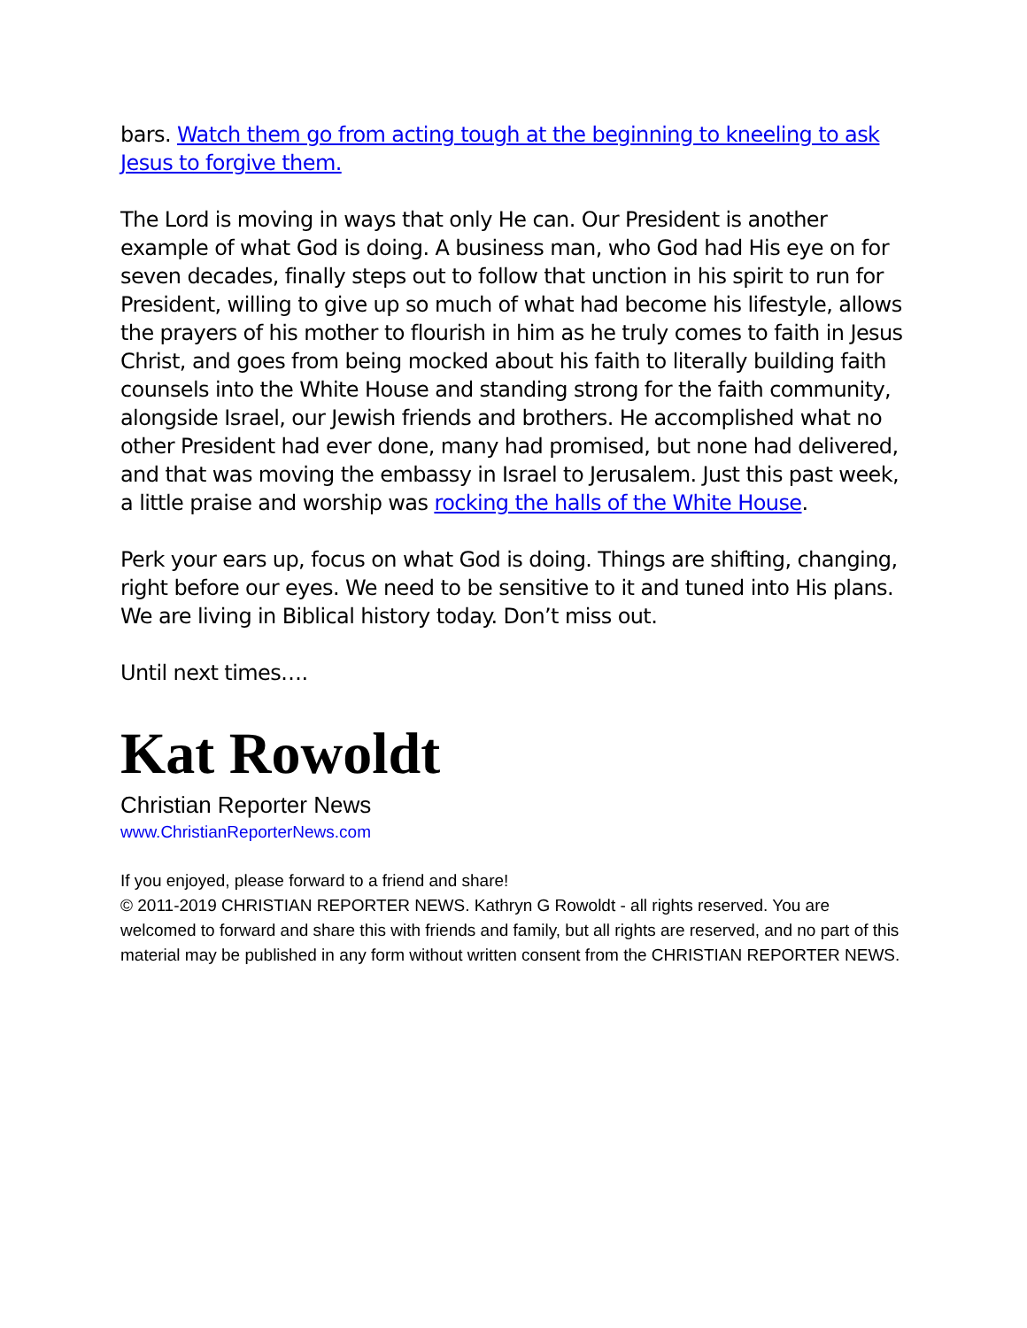bars. Watch them go from acting tough at the beginning to kneeling to ask Jesus to forgive them.
The Lord is moving in ways that only He can. Our President is another example of what God is doing. A business man, who God had His eye on for seven decades, finally steps out to follow that unction in his spirit to run for President, willing to give up so much of what had become his lifestyle, allows the prayers of his mother to flourish in him as he truly comes to faith in Jesus Christ, and goes from being mocked about his faith to literally building faith counsels into the White House and standing strong for the faith community, alongside Israel, our Jewish friends and brothers. He accomplished what no other President had ever done, many had promised, but none had delivered, and that was moving the embassy in Israel to Jerusalem. Just this past week, a little praise and worship was rocking the halls of the White House.
Perk your ears up, focus on what God is doing. Things are shifting, changing, right before our eyes. We need to be sensitive to it and tuned into His plans. We are living in Biblical history today. Don’t miss out.
Until next times….
Kat Rowoldt
Christian Reporter News
www.ChristianReporterNews.com
If you enjoyed, please forward to a friend and share!
© 2011-2019 CHRISTIAN REPORTER NEWS. Kathryn G Rowoldt - all rights reserved. You are welcomed to forward and share this with friends and family, but all rights are reserved, and no part of this material may be published in any form without written consent from the CHRISTIAN REPORTER NEWS.